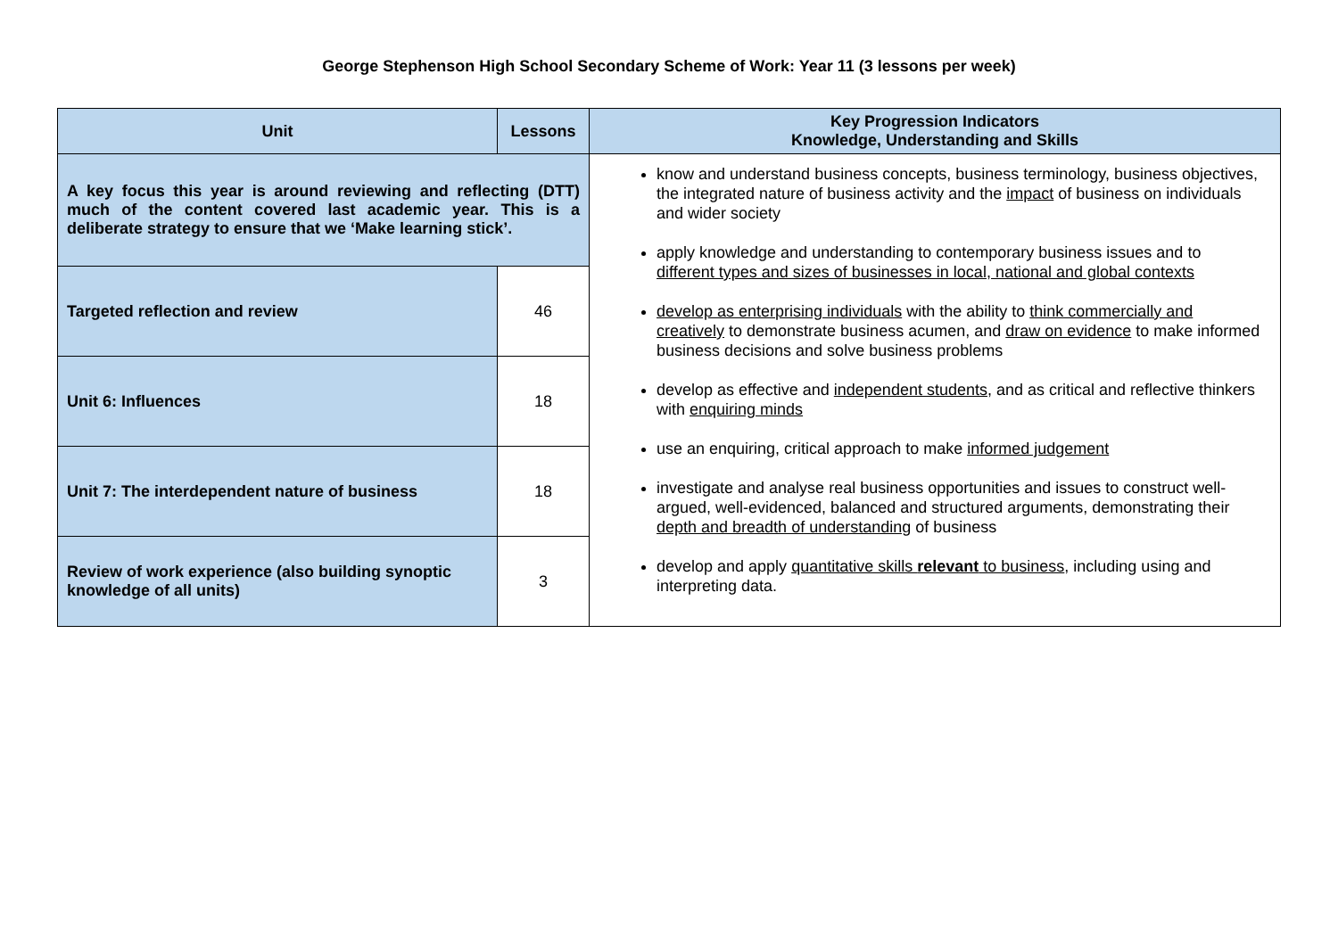George Stephenson High School Secondary Scheme of Work: Year 11 (3 lessons per week)
| Unit | Lessons | Key Progression Indicators Knowledge, Understanding and Skills |
| --- | --- | --- |
| A key focus this year is around reviewing and reflecting (DTT) much of the content covered last academic year. This is a deliberate strategy to ensure that we ‘Make learning stick’. | | know and understand business concepts, business terminology, business objectives, the integrated nature of business activity and the impact of business on individuals and wider society apply knowledge and understanding to contemporary business issues and to different types and sizes of businesses in local, national and global contexts develop as enterprising individuals with the ability to think commercially and creatively to demonstrate business acumen, and draw on evidence to make informed business decisions and solve business problems develop as effective and independent students , and as critical and reflective thinkers with enquiring minds use an enquiring, critical approach to make informed judgement investigate and analyse real business opportunities and issues to construct well-argued, well-evidenced, balanced and structured arguments, demonstrating their depth and breadth of understanding of business develop and apply quantitative skills relevant to business , including using and interpreting data. |
| Targeted reflection and review | 46 | |
| Unit 6: Influences | 18 | |
| Unit 7: The interdependent nature of business | 18 | |
| Review of work experience (also building synoptic knowledge of all units) | 3 | |